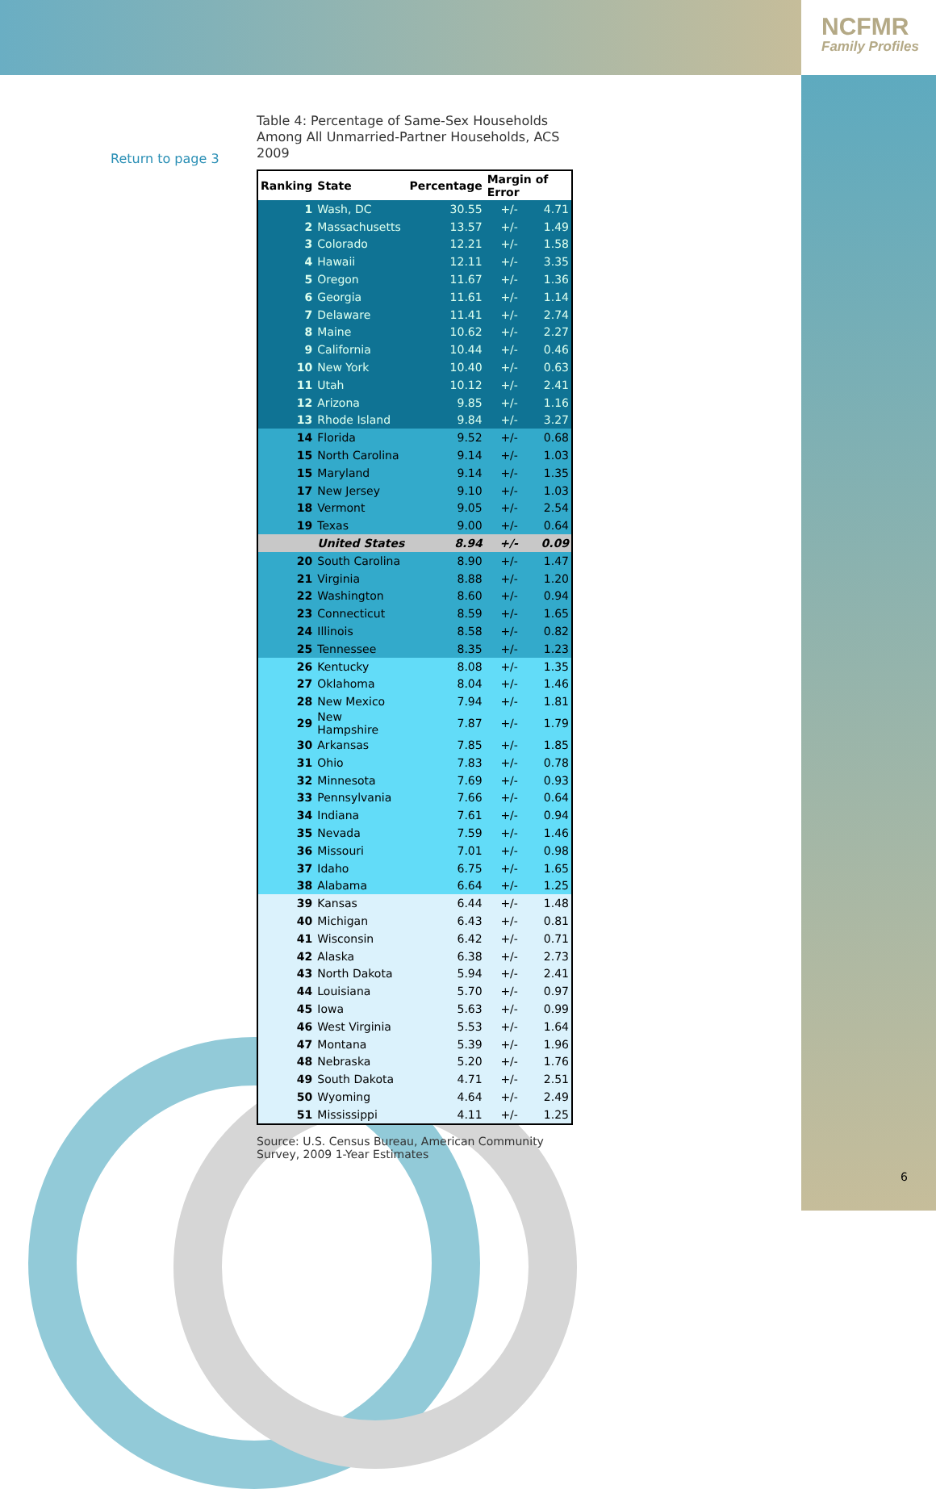NCFMR
Family Profiles
Return to page 3
Table 4: Percentage of Same-Sex Households Among All Unmarried-Partner Households, ACS 2009
| Ranking | State | Percentage | Margin of Error | |
| --- | --- | --- | --- | --- |
| 1 | Wash, DC | 30.55 | +/- | 4.71 |
| 2 | Massachusetts | 13.57 | +/- | 1.49 |
| 3 | Colorado | 12.21 | +/- | 1.58 |
| 4 | Hawaii | 12.11 | +/- | 3.35 |
| 5 | Oregon | 11.67 | +/- | 1.36 |
| 6 | Georgia | 11.61 | +/- | 1.14 |
| 7 | Delaware | 11.41 | +/- | 2.74 |
| 8 | Maine | 10.62 | +/- | 2.27 |
| 9 | California | 10.44 | +/- | 0.46 |
| 10 | New York | 10.40 | +/- | 0.63 |
| 11 | Utah | 10.12 | +/- | 2.41 |
| 12 | Arizona | 9.85 | +/- | 1.16 |
| 13 | Rhode Island | 9.84 | +/- | 3.27 |
| 14 | Florida | 9.52 | +/- | 0.68 |
| 15 | North Carolina | 9.14 | +/- | 1.03 |
| 15 | Maryland | 9.14 | +/- | 1.35 |
| 17 | New Jersey | 9.10 | +/- | 1.03 |
| 18 | Vermont | 9.05 | +/- | 2.54 |
| 19 | Texas | 9.00 | +/- | 0.64 |
| | United States | 8.94 | +/- | 0.09 |
| 20 | South Carolina | 8.90 | +/- | 1.47 |
| 21 | Virginia | 8.88 | +/- | 1.20 |
| 22 | Washington | 8.60 | +/- | 0.94 |
| 23 | Connecticut | 8.59 | +/- | 1.65 |
| 24 | Illinois | 8.58 | +/- | 0.82 |
| 25 | Tennessee | 8.35 | +/- | 1.23 |
| 26 | Kentucky | 8.08 | +/- | 1.35 |
| 27 | Oklahoma | 8.04 | +/- | 1.46 |
| 28 | New Mexico | 7.94 | +/- | 1.81 |
| 29 | New Hampshire | 7.87 | +/- | 1.79 |
| 30 | Arkansas | 7.85 | +/- | 1.85 |
| 31 | Ohio | 7.83 | +/- | 0.78 |
| 32 | Minnesota | 7.69 | +/- | 0.93 |
| 33 | Pennsylvania | 7.66 | +/- | 0.64 |
| 34 | Indiana | 7.61 | +/- | 0.94 |
| 35 | Nevada | 7.59 | +/- | 1.46 |
| 36 | Missouri | 7.01 | +/- | 0.98 |
| 37 | Idaho | 6.75 | +/- | 1.65 |
| 38 | Alabama | 6.64 | +/- | 1.25 |
| 39 | Kansas | 6.44 | +/- | 1.48 |
| 40 | Michigan | 6.43 | +/- | 0.81 |
| 41 | Wisconsin | 6.42 | +/- | 0.71 |
| 42 | Alaska | 6.38 | +/- | 2.73 |
| 43 | North Dakota | 5.94 | +/- | 2.41 |
| 44 | Louisiana | 5.70 | +/- | 0.97 |
| 45 | Iowa | 5.63 | +/- | 0.99 |
| 46 | West Virginia | 5.53 | +/- | 1.64 |
| 47 | Montana | 5.39 | +/- | 1.96 |
| 48 | Nebraska | 5.20 | +/- | 1.76 |
| 49 | South Dakota | 4.71 | +/- | 2.51 |
| 50 | Wyoming | 4.64 | +/- | 2.49 |
| 51 | Mississippi | 4.11 | +/- | 1.25 |
Source: U.S. Census Bureau, American Community Survey, 2009 1-Year Estimates
6